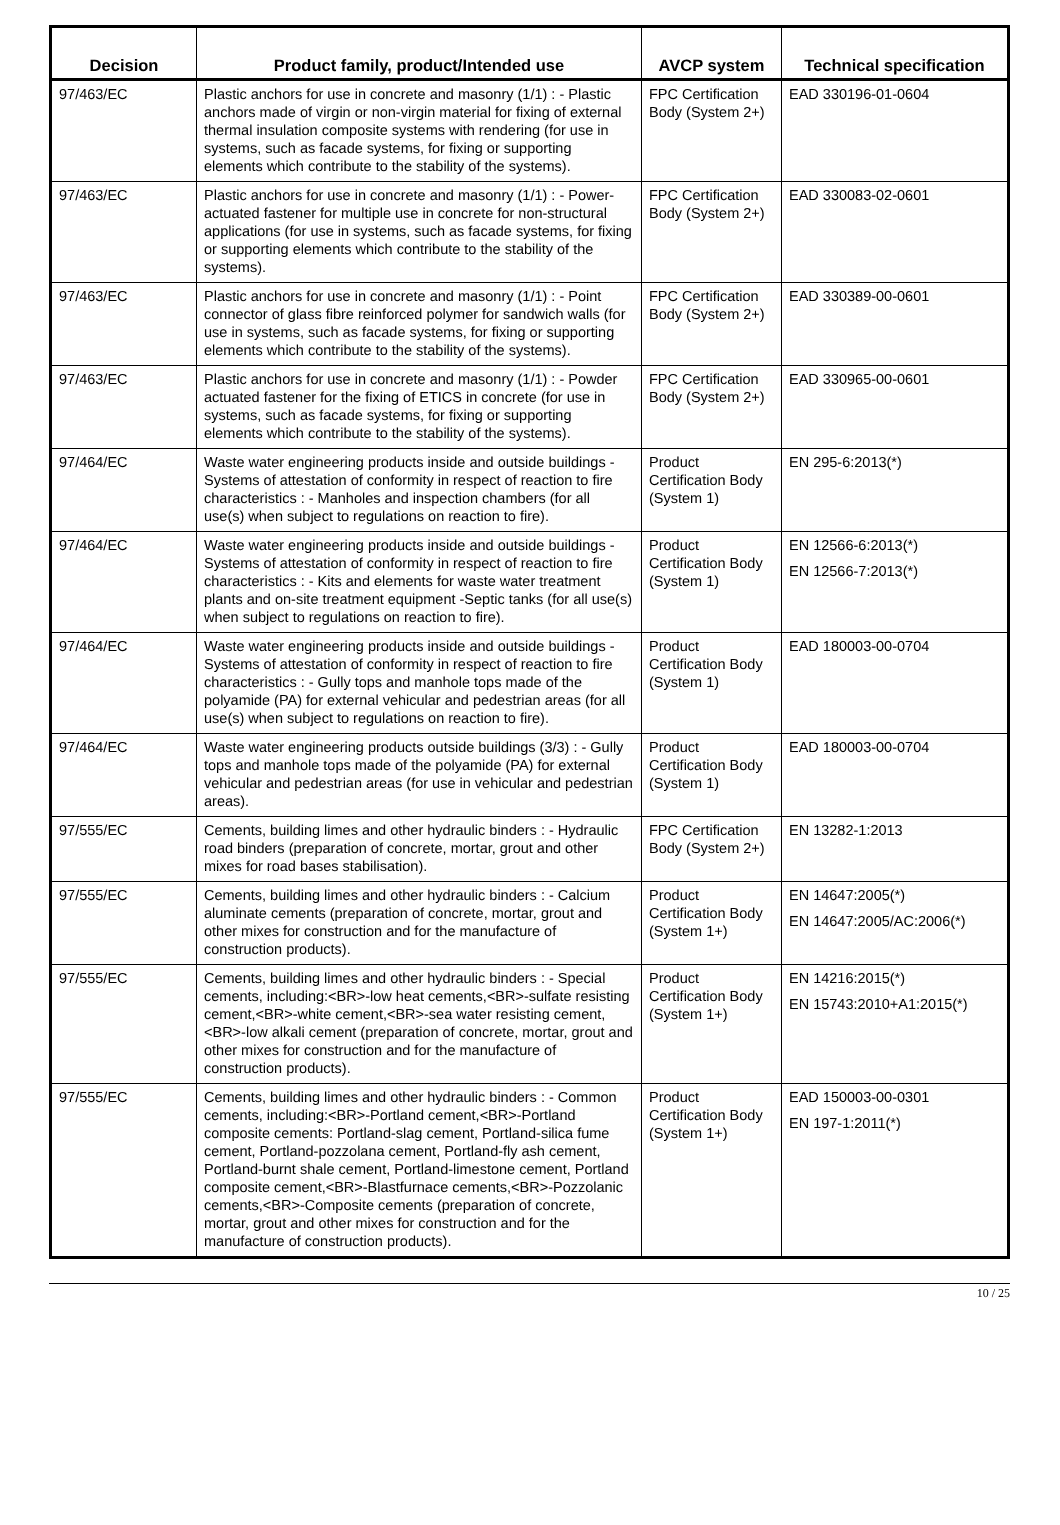| Decision | Product family, product/Intended use | AVCP system | Technical specification |
| --- | --- | --- | --- |
| 97/463/EC | Plastic anchors for use in concrete and masonry (1/1) : - Plastic anchors made of virgin or non-virgin material for fixing of external thermal insulation composite systems with rendering (for use in systems, such as facade systems, for fixing or supporting elements which contribute to the stability of the systems). | FPC Certification Body (System 2+) | EAD 330196-01-0604 |
| 97/463/EC | Plastic anchors for use in concrete and masonry (1/1) : - Power-actuated fastener for multiple use in concrete for non-structural applications (for use in systems, such as facade systems, for fixing or supporting elements which contribute to the stability of the systems). | FPC Certification Body (System 2+) | EAD 330083-02-0601 |
| 97/463/EC | Plastic anchors for use in concrete and masonry (1/1) : - Point connector of glass fibre reinforced polymer for sandwich walls (for use in systems, such as facade systems, for fixing or supporting elements which contribute to the stability of the systems). | FPC Certification Body (System 2+) | EAD 330389-00-0601 |
| 97/463/EC | Plastic anchors for use in concrete and masonry (1/1) : - Powder actuated fastener for the fixing of ETICS in concrete (for use in systems, such as facade systems, for fixing or supporting elements which contribute to the stability of the systems). | FPC Certification Body (System 2+) | EAD 330965-00-0601 |
| 97/464/EC | Waste water engineering products inside and outside buildings - Systems of attestation of conformity in respect of reaction to fire characteristics : - Manholes and inspection chambers (for all use(s) when subject to regulations on reaction to fire). | Product Certification Body (System 1) | EN 295-6:2013(*) |
| 97/464/EC | Waste water engineering products inside and outside buildings - Systems of attestation of conformity in respect of reaction to fire characteristics : - Kits and elements for waste water treatment plants and on-site treatment equipment -Septic tanks (for all use(s) when subject to regulations on reaction to fire). | Product Certification Body (System 1) | EN 12566-6:2013(*) EN 12566-7:2013(*) |
| 97/464/EC | Waste water engineering products inside and outside buildings - Systems of attestation of conformity in respect of reaction to fire characteristics : - Gully tops and manhole tops made of the polyamide (PA) for external vehicular and pedestrian areas (for all use(s) when subject to regulations on reaction to fire). | Product Certification Body (System 1) | EAD 180003-00-0704 |
| 97/464/EC | Waste water engineering products outside buildings (3/3) : - Gully tops and manhole tops made of the polyamide (PA) for external vehicular and pedestrian areas (for use in vehicular and pedestrian areas). | Product Certification Body (System 1) | EAD 180003-00-0704 |
| 97/555/EC | Cements, building limes and other hydraulic binders : - Hydraulic road binders (preparation of concrete, mortar, grout and other mixes for road bases stabilisation). | FPC Certification Body (System 2+) | EN 13282-1:2013 |
| 97/555/EC | Cements, building limes and other hydraulic binders : - Calcium aluminate cements (preparation of concrete, mortar, grout and other mixes for construction and for the manufacture of construction products). | Product Certification Body (System 1+) | EN 14647:2005(*) EN 14647:2005/AC:2006(*) |
| 97/555/EC | Cements, building limes and other hydraulic binders : - Special cements, including:<BR>-low heat cements,<BR>-sulfate resisting cement,<BR>-white cement,<BR>-sea water resisting cement,<BR>-low alkali cement (preparation of concrete, mortar, grout and other mixes for construction and for the manufacture of construction products). | Product Certification Body (System 1+) | EN 14216:2015(*) EN 15743:2010+A1:2015(*) |
| 97/555/EC | Cements, building limes and other hydraulic binders : - Common cements, including:<BR>-Portland cement,<BR>-Portland composite cements: Portland-slag cement, Portland-silica fume cement, Portland-pozzolana cement, Portland-fly ash cement, Portland-burnt shale cement, Portland-limestone cement, Portland composite cement,<BR>-Blastfurnace cements,<BR>-Pozzolanic cements,<BR>-Composite cements (preparation of concrete, mortar, grout and other mixes for construction and for the manufacture of construction products). | Product Certification Body (System 1+) | EAD 150003-00-0301 EN 197-1:2011(*) |
10 / 25